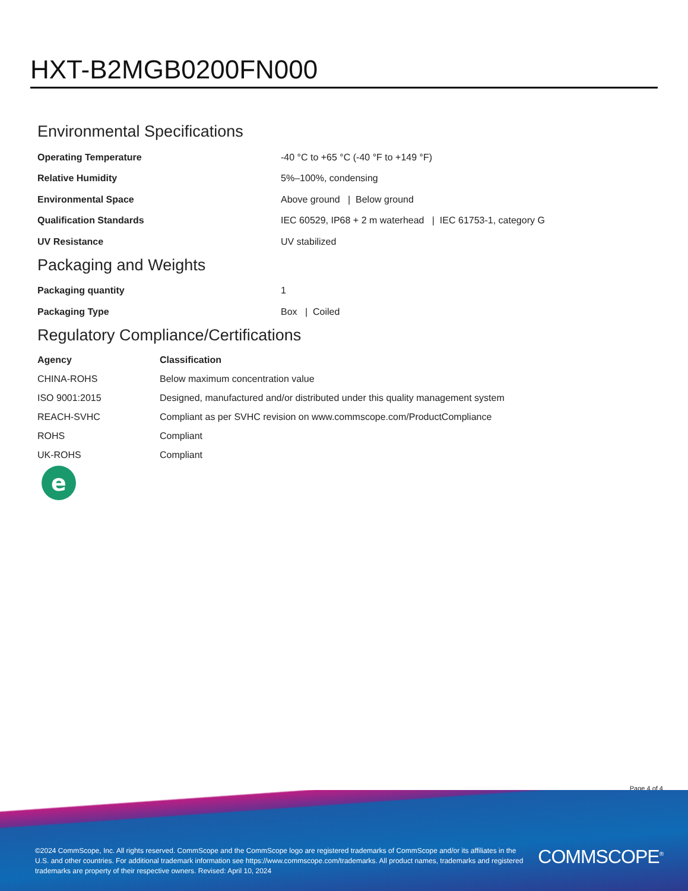HXT-B2MGB0200FN000
Environmental Specifications
| Operating Temperature | -40 °C to +65 °C (-40 °F to +149 °F) |
| Relative Humidity | 5%–100%, condensing |
| Environmental Space | Above ground / Below ground |
| Qualification Standards | IEC 60529, IP68 + 2 m waterhead / IEC 61753-1, category G |
| UV Resistance | UV stabilized |
Packaging and Weights
| Packaging quantity | 1 |
| Packaging Type | Box / Coiled |
Regulatory Compliance/Certifications
| Agency | Classification |
| --- | --- |
| CHINA-ROHS | Below maximum concentration value |
| ISO 9001:2015 | Designed, manufactured and/or distributed under this quality management system |
| REACH-SVHC | Compliant as per SVHC revision on www.commscope.com/ProductCompliance |
| ROHS | Compliant |
| UK-ROHS | Compliant |
e
Page 4 of 4
©2024 CommScope, Inc. All rights reserved. CommScope and the CommScope logo are registered trademarks of CommScope and/or its affiliates in the U.S. and other countries. For additional trademark information see https://www.commscope.com/trademarks. All product names, trademarks and registered trademarks are property of their respective owners. Revised: April 10, 2024
COMMSCOPE<sup>®</sup>